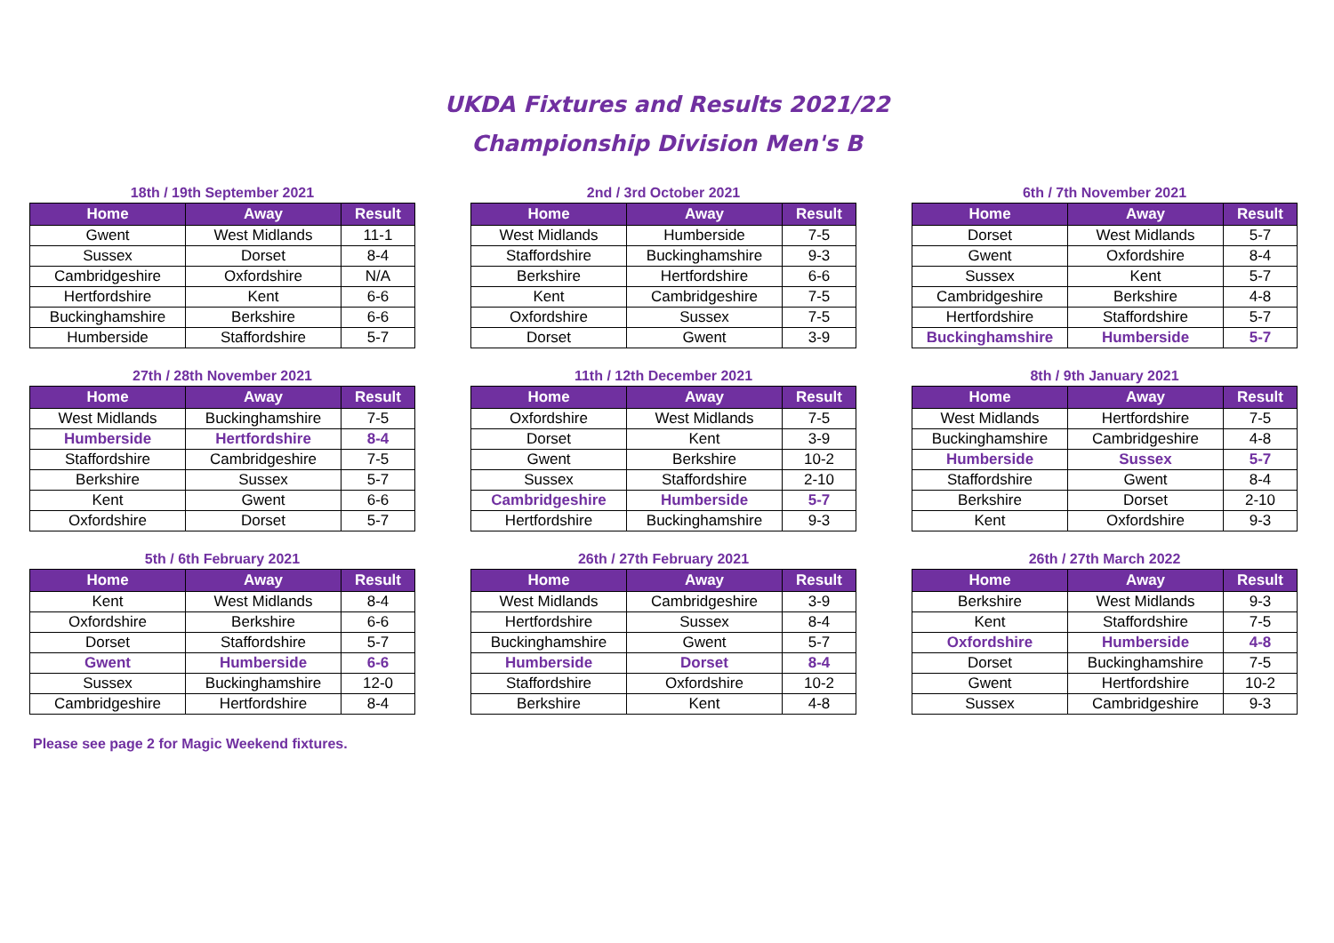UKDA Fixtures and Results 2021/22
Championship Division Men's B
18th / 19th September 2021
| Home | Away | Result |
| --- | --- | --- |
| Gwent | West Midlands | 11-1 |
| Sussex | Dorset | 8-4 |
| Cambridgeshire | Oxfordshire | N/A |
| Hertfordshire | Kent | 6-6 |
| Buckinghamshire | Berkshire | 6-6 |
| Humberside | Staffordshire | 5-7 |
2nd / 3rd October 2021
| Home | Away | Result |
| --- | --- | --- |
| West Midlands | Humberside | 7-5 |
| Staffordshire | Buckinghamshire | 9-3 |
| Berkshire | Hertfordshire | 6-6 |
| Kent | Cambridgeshire | 7-5 |
| Oxfordshire | Sussex | 7-5 |
| Dorset | Gwent | 3-9 |
6th / 7th November 2021
| Home | Away | Result |
| --- | --- | --- |
| Dorset | West Midlands | 5-7 |
| Gwent | Oxfordshire | 8-4 |
| Sussex | Kent | 5-7 |
| Cambridgeshire | Berkshire | 4-8 |
| Hertfordshire | Staffordshire | 5-7 |
| Buckinghamshire | Humberside | 5-7 |
27th / 28th November 2021
| Home | Away | Result |
| --- | --- | --- |
| West Midlands | Buckinghamshire | 7-5 |
| Humberside | Hertfordshire | 8-4 |
| Staffordshire | Cambridgeshire | 7-5 |
| Berkshire | Sussex | 5-7 |
| Kent | Gwent | 6-6 |
| Oxfordshire | Dorset | 5-7 |
11th / 12th December 2021
| Home | Away | Result |
| --- | --- | --- |
| Oxfordshire | West Midlands | 7-5 |
| Dorset | Kent | 3-9 |
| Gwent | Berkshire | 10-2 |
| Sussex | Staffordshire | 2-10 |
| Cambridgeshire | Humberside | 5-7 |
| Hertfordshire | Buckinghamshire | 9-3 |
8th / 9th January 2021
| Home | Away | Result |
| --- | --- | --- |
| West Midlands | Hertfordshire | 7-5 |
| Buckinghamshire | Cambridgeshire | 4-8 |
| Humberside | Sussex | 5-7 |
| Staffordshire | Gwent | 8-4 |
| Berkshire | Dorset | 2-10 |
| Kent | Oxfordshire | 9-3 |
5th / 6th February 2021
| Home | Away | Result |
| --- | --- | --- |
| Kent | West Midlands | 8-4 |
| Oxfordshire | Berkshire | 6-6 |
| Dorset | Staffordshire | 5-7 |
| Gwent | Humberside | 6-6 |
| Sussex | Buckinghamshire | 12-0 |
| Cambridgeshire | Hertfordshire | 8-4 |
26th / 27th February 2021
| Home | Away | Result |
| --- | --- | --- |
| West Midlands | Cambridgeshire | 3-9 |
| Hertfordshire | Sussex | 8-4 |
| Buckinghamshire | Gwent | 5-7 |
| Humberside | Dorset | 8-4 |
| Staffordshire | Oxfordshire | 10-2 |
| Berkshire | Kent | 4-8 |
26th / 27th March 2022
| Home | Away | Result |
| --- | --- | --- |
| Berkshire | West Midlands | 9-3 |
| Kent | Staffordshire | 7-5 |
| Oxfordshire | Humberside | 4-8 |
| Dorset | Buckinghamshire | 7-5 |
| Gwent | Hertfordshire | 10-2 |
| Sussex | Cambridgeshire | 9-3 |
Please see page 2 for Magic Weekend fixtures.